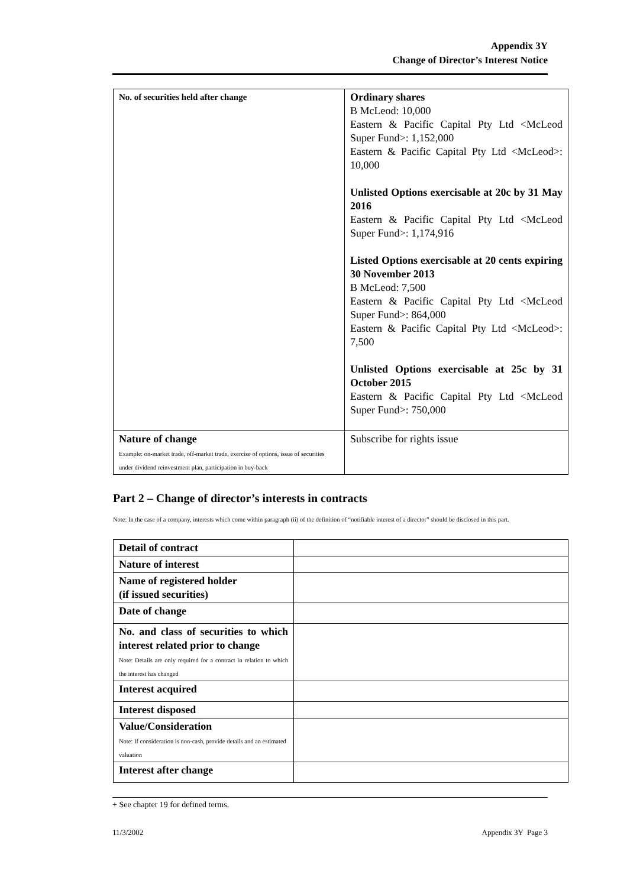Appendix 3Y
Change of Director’s Interest Notice
| No. of securities held after change | Ordinary shares B McLeod: 10,000 Eastern & Pacific Capital Pty Ltd <McLeod Super Fund>: 1,152,000 Eastern & Pacific Capital Pty Ltd <McLeod>: 10,000 Unlisted Options exercisable at 20c by 31 May 2016 Eastern & Pacific Capital Pty Ltd <McLeod Super Fund>: 1,174,916 Listed Options exercisable at 20 cents expiring 30 November 2013 B McLeod: 7,500 Eastern & Pacific Capital Pty Ltd <McLeod Super Fund>: 864,000 Eastern & Pacific Capital Pty Ltd <McLeod>: 7,500 Unlisted Options exercisable at 25c by 31 October 2015 Eastern & Pacific Capital Pty Ltd <McLeod Super Fund>: 750,000 |
| Nature of change Example: on-market trade, off-market trade, exercise of options, issue of securities under dividend reinvestment plan, participation in buy-back | Subscribe for rights issue |
Part 2 – Change of director’s interests in contracts
Note: In the case of a company, interests which come within paragraph (ii) of the definition of “notifiable interest of a director” should be disclosed in this part.
| Detail of contract | |
| Nature of interest | |
| Name of registered holder (if issued securities) | |
| Date of change | |
| No. and class of securities to which interest related prior to change Note: Details are only required for a contract in relation to which the interest has changed | |
| Interest acquired | |
| Interest disposed | |
| Value/Consideration Note: If consideration is non-cash, provide details and an estimated valuation | |
| Interest after change | |
+ See chapter 19 for defined terms.
11/3/2002 Appendix 3Y Page 3